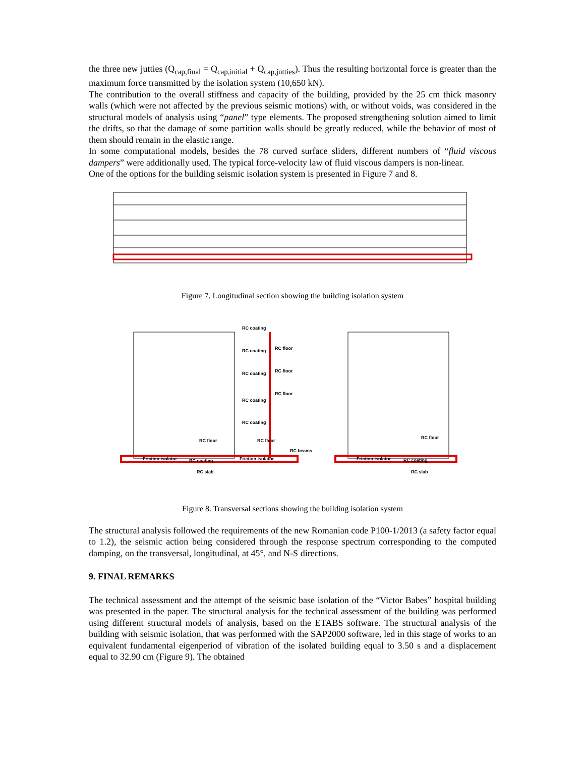the three new jutties (Q<sub>cap,final</sub> = Q<sub>cap,initial</sub> + Q<sub>cap,jutties</sub>). Thus the resulting horizontal force is greater than the maximum force transmitted by the isolation system (10,650 kN).
The contribution to the overall stiffness and capacity of the building, provided by the 25 cm thick masonry walls (which were not affected by the previous seismic motions) with, or without voids, was considered in the structural models of analysis using “panel” type elements. The proposed strengthening solution aimed to limit the drifts, so that the damage of some partition walls should be greatly reduced, while the behavior of most of them should remain in the elastic range.
In some computational models, besides the 78 curved surface sliders, different numbers of “fluid viscous dampers” were additionally used. The typical force-velocity law of fluid viscous dampers is non-linear.
One of the options for the building seismic isolation system is presented in Figure 7 and 8.
Figure 7. Longitudinal section showing the building isolation system
RC coating
RC floor
RC coating
RC floor
RC coating
RC floor
RC coating
RC coating
RC floor
RC floor
RC beams
Friction isolator
Friction isolator
RC coating
RC slab
RC floor
Friction isolator
RC coating
RC slab
Figure 8. Transversal sections showing the building isolation system
The structural analysis followed the requirements of the new Romanian code P100-1/2013 (a safety factor equal to 1.2), the seismic action being considered through the response spectrum corresponding to the computed damping, on the transversal, longitudinal, at 45°, and N-S directions.
9. FINAL REMARKS
The technical assessment and the attempt of the seismic base isolation of the “Victor Babes” hospital building was presented in the paper. The structural analysis for the technical assessment of the building was performed using different structural models of analysis, based on the ETABS software. The structural analysis of the building with seismic isolation, that was performed with the SAP2000 software, led in this stage of works to an equivalent fundamental eigenperiod of vibration of the isolated building equal to 3.50 s and a displacement equal to 32.90 cm (Figure 9). The obtained